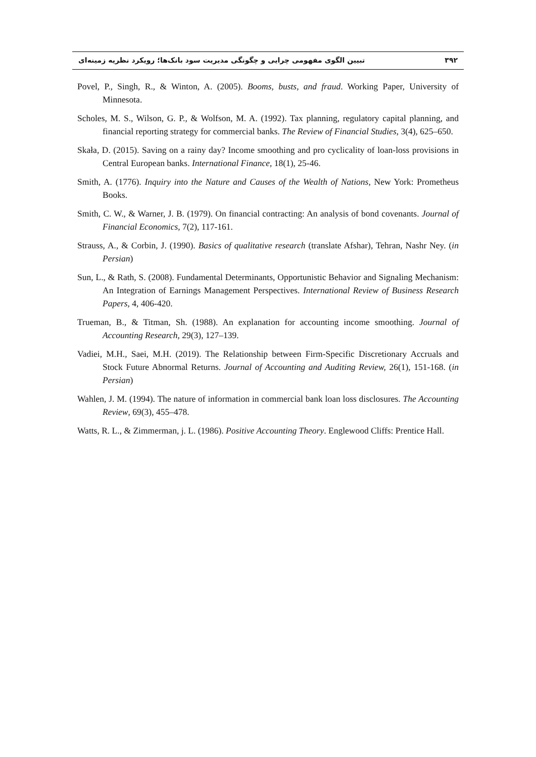۳۹۲ تبیین الگوی مفهومی چرایی و چگونگی مدیریت سود بانک‌ها؛ رویکرد نظریه زمینه‌ای
Povel, P., Singh, R., & Winton, A. (2005). Booms, busts, and fraud. Working Paper, University of Minnesota.
Scholes, M. S., Wilson, G. P., & Wolfson, M. A. (1992). Tax planning, regulatory capital planning, and financial reporting strategy for commercial banks. The Review of Financial Studies, 3(4), 625–650.
Skała, D. (2015). Saving on a rainy day? Income smoothing and pro cyclicality of loan-loss provisions in Central European banks. International Finance, 18(1), 25-46.
Smith, A. (1776). Inquiry into the Nature and Causes of the Wealth of Nations, New York: Prometheus Books.
Smith, C. W., & Warner, J. B. (1979). On financial contracting: An analysis of bond covenants. Journal of Financial Economics, 7(2), 117-161.
Strauss, A., & Corbin, J. (1990). Basics of qualitative research (translate Afshar), Tehran, Nashr Ney. (in Persian)
Sun, L., & Rath, S. (2008). Fundamental Determinants, Opportunistic Behavior and Signaling Mechanism: An Integration of Earnings Management Perspectives. International Review of Business Research Papers, 4, 406-420.
Trueman, B., & Titman, Sh. (1988). An explanation for accounting income smoothing. Journal of Accounting Research, 29(3), 127–139.
Vadiei, M.H., Saei, M.H. (2019). The Relationship between Firm-Specific Discretionary Accruals and Stock Future Abnormal Returns. Journal of Accounting and Auditing Review, 26(1), 151-168. (in Persian)
Wahlen, J. M. (1994). The nature of information in commercial bank loan loss disclosures. The Accounting Review, 69(3), 455–478.
Watts, R. L., & Zimmerman, j. L. (1986). Positive Accounting Theory. Englewood Cliffs: Prentice Hall.